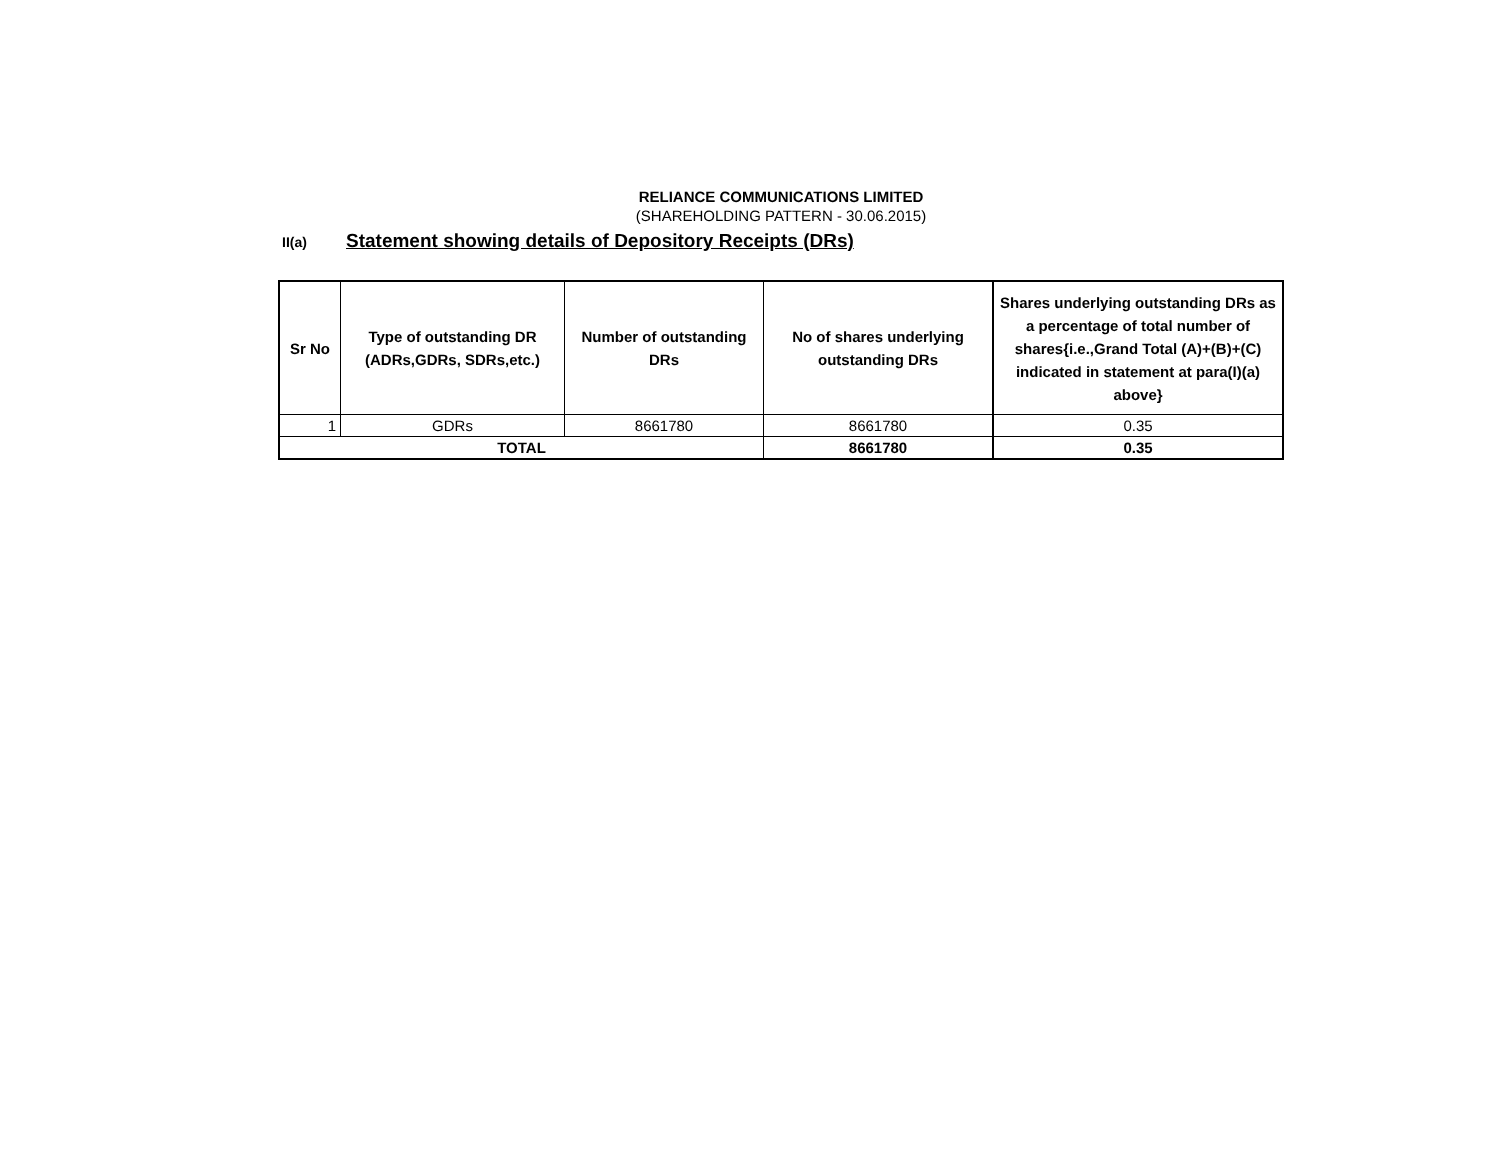RELIANCE COMMUNICATIONS LIMITED
(SHAREHOLDING PATTERN - 30.06.2015)
II(a) Statement showing details of Depository Receipts (DRs)
| Sr No | Type of outstanding DR (ADRs,GDRs, SDRs,etc.) | Number of outstanding DRs | No of shares underlying outstanding DRs | Shares underlying outstanding DRs as a percentage of total number of shares{i.e.,Grand Total (A)+(B)+(C) indicated in statement at para(I)(a) above} |
| --- | --- | --- | --- | --- |
| 1 | GDRs | 8661780 | 8661780 | 0.35 |
| TOTAL | | | 8661780 | 0.35 |